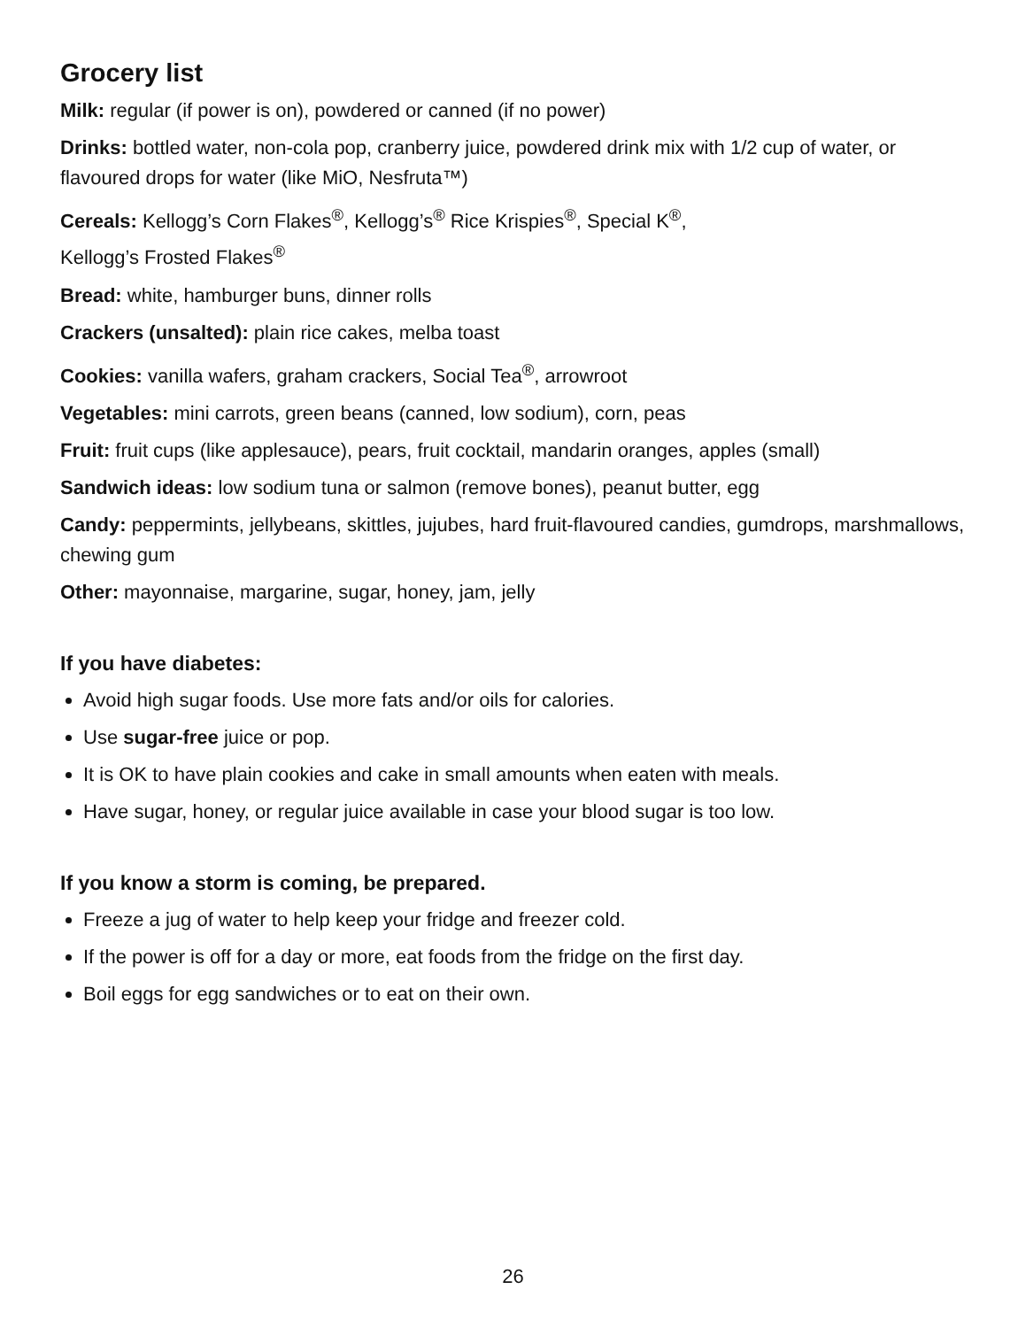Grocery list
Milk: regular (if power is on), powdered or canned (if no power)
Drinks: bottled water, non-cola pop, cranberry juice, powdered drink mix with 1/2 cup of water, or flavoured drops for water (like MiO, Nesfruta™)
Cereals: Kellogg’s Corn Flakes<sup>®</sup>, Kellogg’s<sup>®</sup> Rice Krispies<sup>®</sup>, Special K<sup>®</sup>,
Kellogg’s Frosted Flakes<sup>®</sup>
Bread: white, hamburger buns, dinner rolls
Crackers (unsalted): plain rice cakes, melba toast
Cookies: vanilla wafers, graham crackers, Social Tea<sup>®</sup>, arrowroot
Vegetables: mini carrots, green beans (canned, low sodium), corn, peas
Fruit: fruit cups (like applesauce), pears, fruit cocktail, mandarin oranges, apples (small)
Sandwich ideas: low sodium tuna or salmon (remove bones), peanut butter, egg
Candy: peppermints, jellybeans, skittles, jujubes, hard fruit-flavoured candies, gumdrops, marshmallows, chewing gum
Other: mayonnaise, margarine, sugar, honey, jam, jelly
If you have diabetes:
Avoid high sugar foods. Use more fats and/or oils for calories.
Use sugar-free juice or pop.
It is OK to have plain cookies and cake in small amounts when eaten with meals.
Have sugar, honey, or regular juice available in case your blood sugar is too low.
If you know a storm is coming, be prepared.
Freeze a jug of water to help keep your fridge and freezer cold.
If the power is off for a day or more, eat foods from the fridge on the first day.
Boil eggs for egg sandwiches or to eat on their own.
26